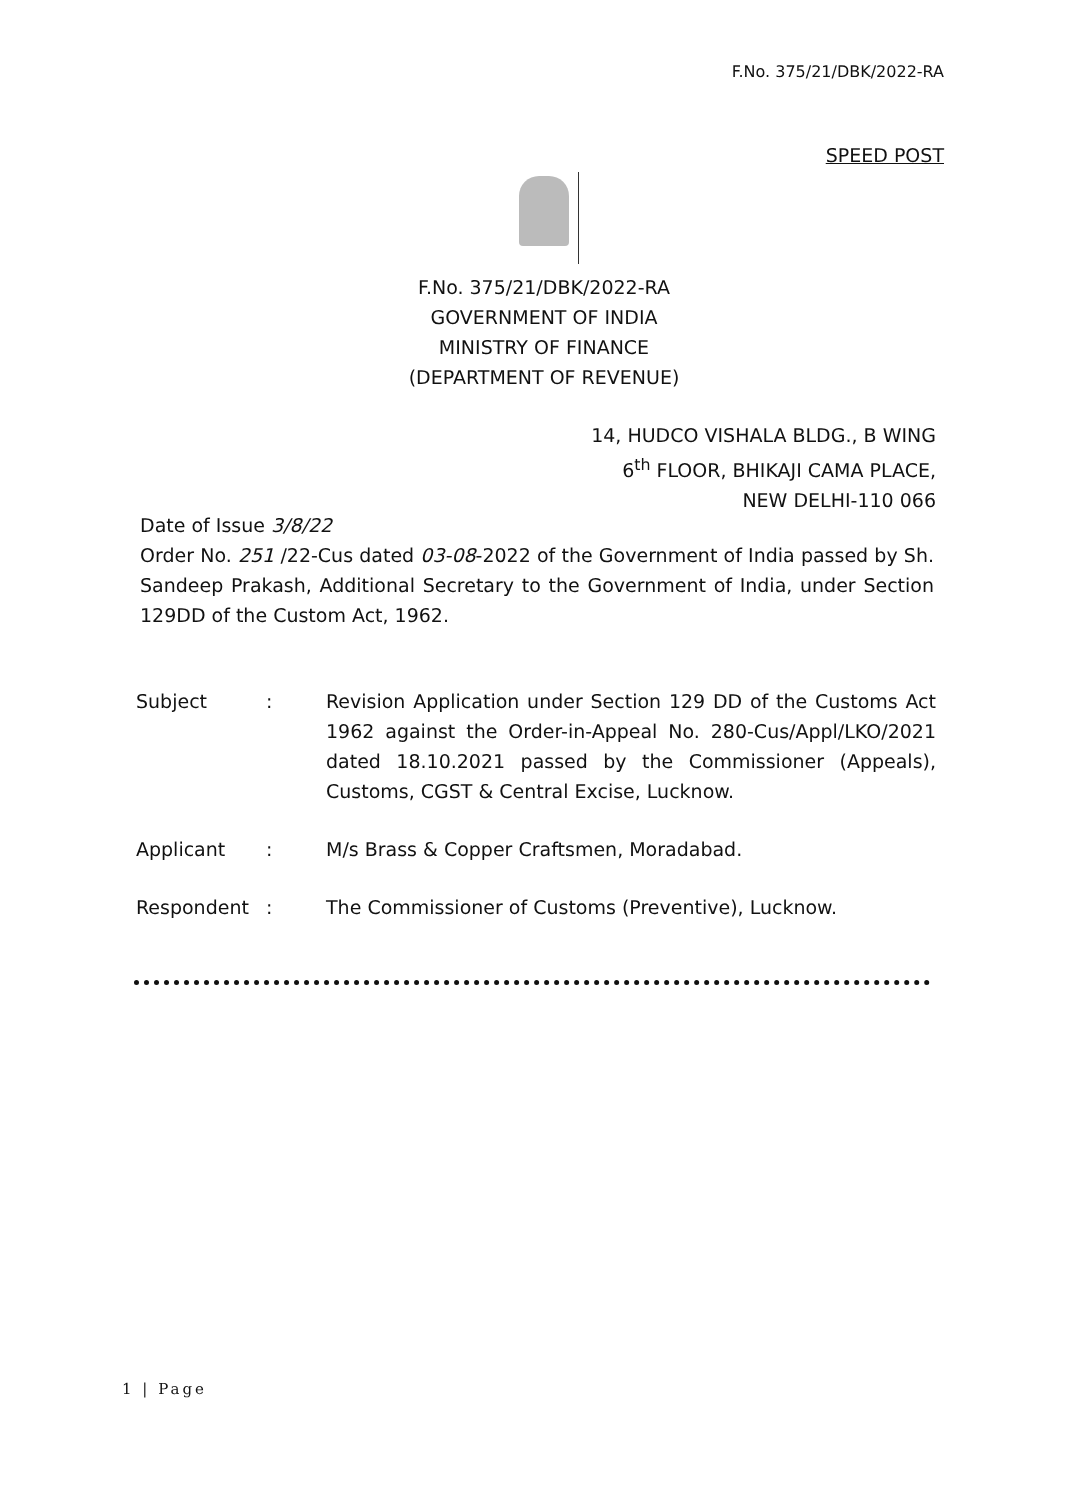F.No. 375/21/DBK/2022-RA
SPEED POST
F.No. 375/21/DBK/2022-RA
GOVERNMENT OF INDIA
MINISTRY OF FINANCE
(DEPARTMENT OF REVENUE)
14, HUDCO VISHALA BLDG., B WING
6<sup>th</sup> FLOOR, BHIKAJI CAMA PLACE,
NEW DELHI-110 066
Date of Issue 3/8/22
Order No. 251 /22-Cus dated 03-08-2022 of the Government of India passed by Sh. Sandeep Prakash, Additional Secretary to the Government of India, under Section 129DD of the Custom Act, 1962.
Subject : Revision Application under Section 129 DD of the Customs Act 1962 against the Order-in-Appeal No. 280-Cus/Appl/LKO/2021 dated 18.10.2021 passed by the Commissioner (Appeals), Customs, CGST & Central Excise, Lucknow.
Applicant : M/s Brass & Copper Craftsmen, Moradabad.
Respondent : The Commissioner of Customs (Preventive), Lucknow.
1 | Page